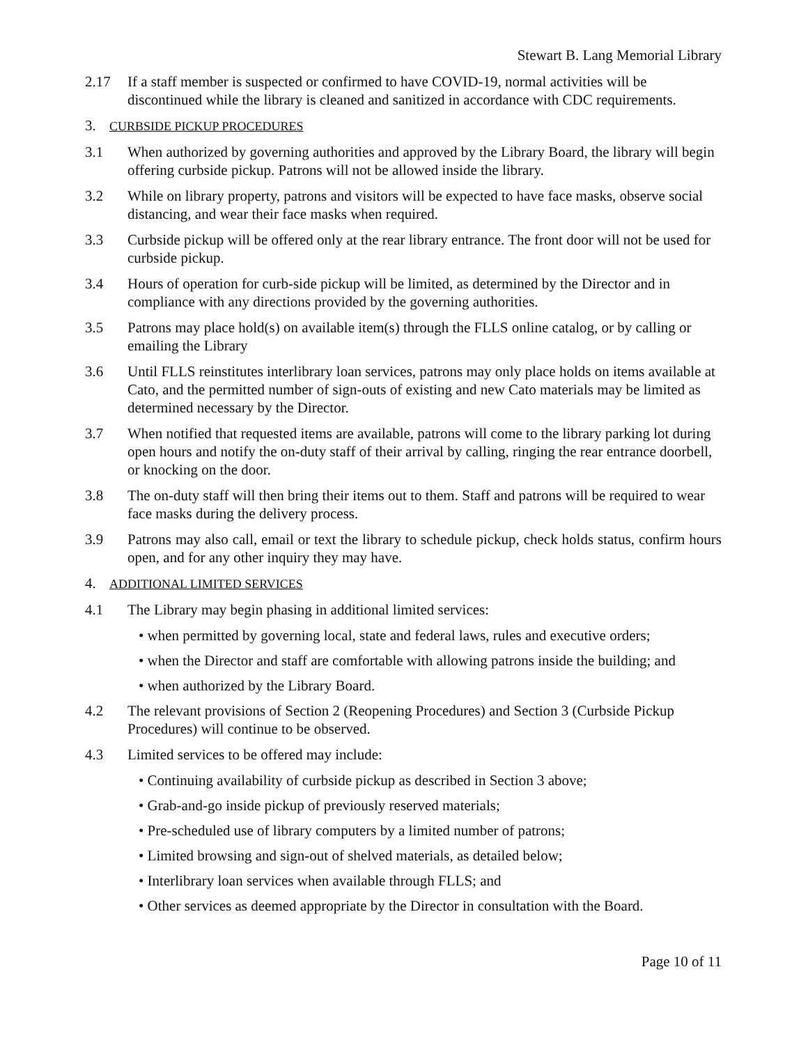Stewart B. Lang Memorial Library
2.17 If a staff member is suspected or confirmed to have COVID-19, normal activities will be discontinued while the library is cleaned and sanitized in accordance with CDC requirements.
3. CURBSIDE PICKUP PROCEDURES
3.1 When authorized by governing authorities and approved by the Library Board, the library will begin offering curbside pickup. Patrons will not be allowed inside the library.
3.2 While on library property, patrons and visitors will be expected to have face masks, observe social distancing, and wear their face masks when required.
3.3 Curbside pickup will be offered only at the rear library entrance. The front door will not be used for curbside pickup.
3.4 Hours of operation for curb-side pickup will be limited, as determined by the Director and in compliance with any directions provided by the governing authorities.
3.5 Patrons may place hold(s) on available item(s) through the FLLS online catalog, or by calling or emailing the Library
3.6 Until FLLS reinstitutes interlibrary loan services, patrons may only place holds on items available at Cato, and the permitted number of sign-outs of existing and new Cato materials may be limited as determined necessary by the Director.
3.7 When notified that requested items are available, patrons will come to the library parking lot during open hours and notify the on-duty staff of their arrival by calling, ringing the rear entrance doorbell, or knocking on the door.
3.8 The on-duty staff will then bring their items out to them. Staff and patrons will be required to wear face masks during the delivery process.
3.9 Patrons may also call, email or text the library to schedule pickup, check holds status, confirm hours open, and for any other inquiry they may have.
4. ADDITIONAL LIMITED SERVICES
4.1 The Library may begin phasing in additional limited services:
• when permitted by governing local, state and federal laws, rules and executive orders;
• when the Director and staff are comfortable with allowing patrons inside the building; and
• when authorized by the Library Board.
4.2 The relevant provisions of Section 2 (Reopening Procedures) and Section 3 (Curbside Pickup Procedures) will continue to be observed.
4.3 Limited services to be offered may include:
• Continuing availability of curbside pickup as described in Section 3 above;
• Grab-and-go inside pickup of previously reserved materials;
• Pre-scheduled use of library computers by a limited number of patrons;
• Limited browsing and sign-out of shelved materials, as detailed below;
• Interlibrary loan services when available through FLLS; and
• Other services as deemed appropriate by the Director in consultation with the Board.
Page 10 of 11